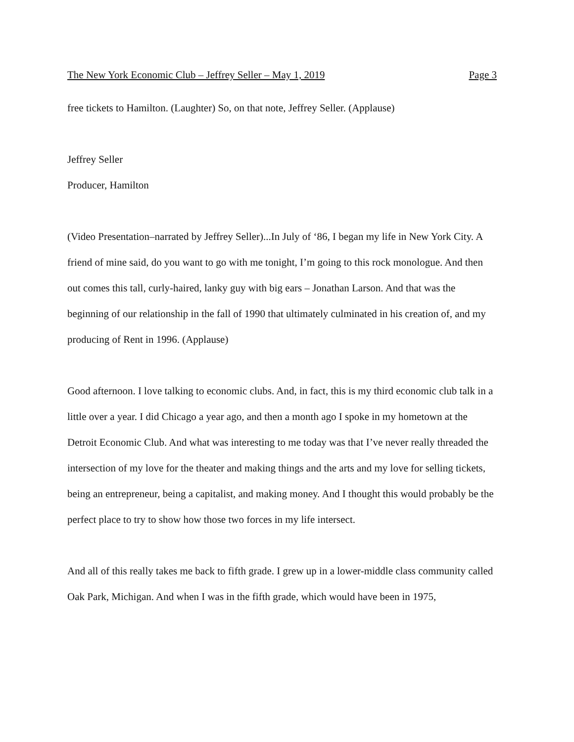The New York Economic Club – Jeffrey Seller – May 1, 2019 Page 3
free tickets to Hamilton. (Laughter) So, on that note, Jeffrey Seller. (Applause)
Jeffrey Seller
Producer, Hamilton
(Video Presentation–narrated by Jeffrey Seller)...In July of ‘86, I began my life in New York City. A friend of mine said, do you want to go with me tonight, I’m going to this rock monologue. And then out comes this tall, curly-haired, lanky guy with big ears – Jonathan Larson. And that was the beginning of our relationship in the fall of 1990 that ultimately culminated in his creation of, and my producing of Rent in 1996. (Applause)
Good afternoon. I love talking to economic clubs. And, in fact, this is my third economic club talk in a little over a year. I did Chicago a year ago, and then a month ago I spoke in my hometown at the Detroit Economic Club. And what was interesting to me today was that I’ve never really threaded the intersection of my love for the theater and making things and the arts and my love for selling tickets, being an entrepreneur, being a capitalist, and making money. And I thought this would probably be the perfect place to try to show how those two forces in my life intersect.
And all of this really takes me back to fifth grade. I grew up in a lower-middle class community called Oak Park, Michigan. And when I was in the fifth grade, which would have been in 1975,